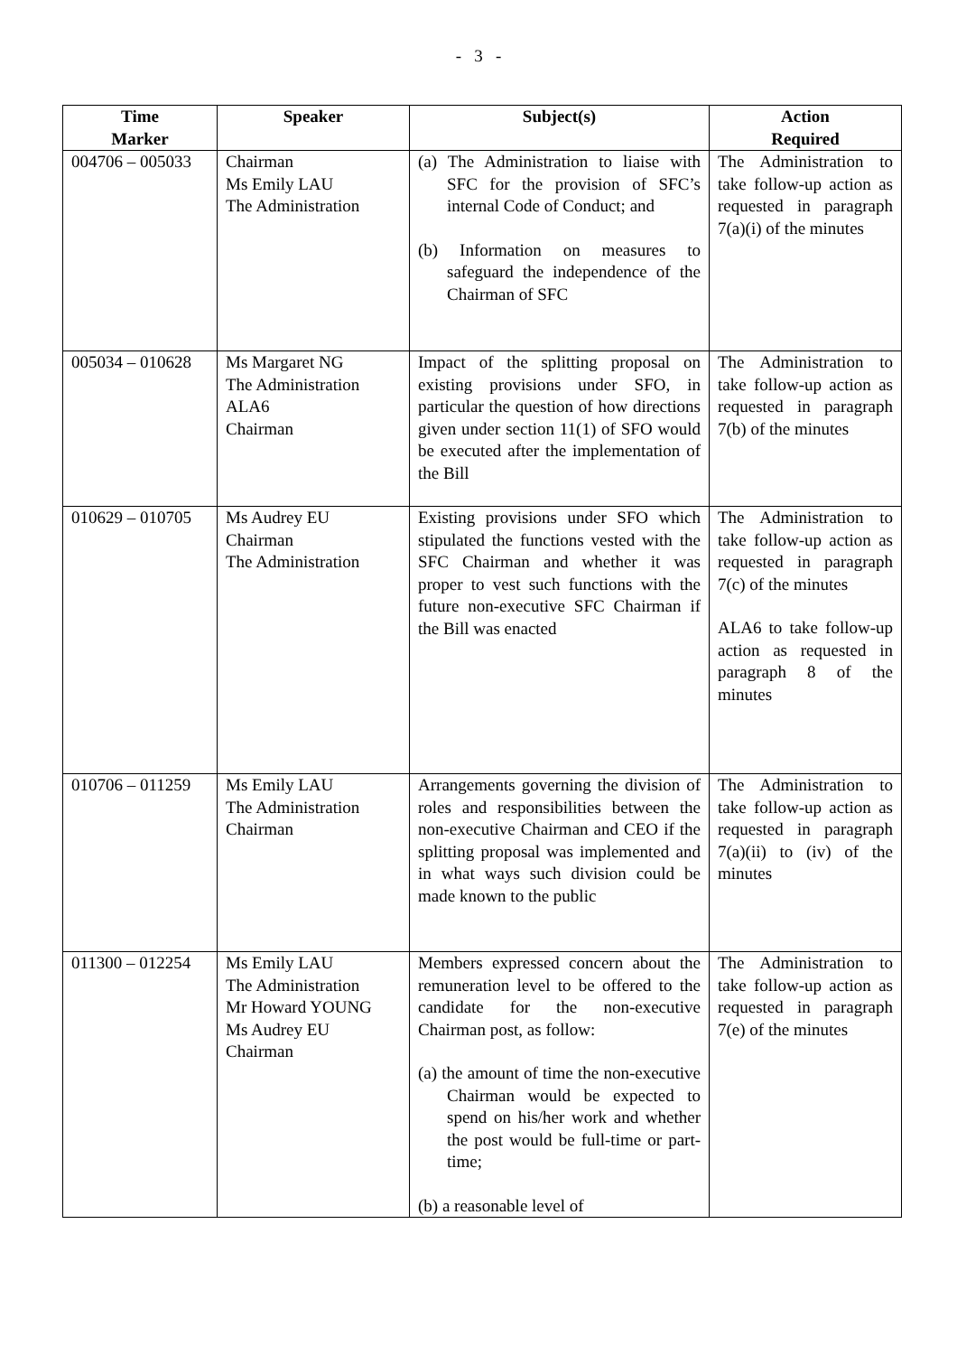- 3 -
| Time Marker | Speaker | Subject(s) | Action Required |
| --- | --- | --- | --- |
| 004706 – 005033 | Chairman Ms Emily LAU The Administration | (a) The Administration to liaise with SFC for the provision of SFC’s internal Code of Conduct; and (b) Information on measures to safeguard the independence of the Chairman of SFC | The Administration to take follow-up action as requested in paragraph 7(a)(i) of the minutes |
| 005034 – 010628 | Ms Margaret NG The Administration ALA6 Chairman | Impact of the splitting proposal on existing provisions under SFO, in particular the question of how directions given under section 11(1) of SFO would be executed after the implementation of the Bill | The Administration to take follow-up action as requested in paragraph 7(b) of the minutes |
| 010629 – 010705 | Ms Audrey EU Chairman The Administration | Existing provisions under SFO which stipulated the functions vested with the SFC Chairman and whether it was proper to vest such functions with the future non-executive SFC Chairman if the Bill was enacted | The Administration to take follow-up action as requested in paragraph 7(c) of the minutes ALA6 to take follow-up action as requested in paragraph 8 of the minutes |
| 010706 – 011259 | Ms Emily LAU The Administration Chairman | Arrangements governing the division of roles and responsibilities between the non-executive Chairman and CEO if the splitting proposal was implemented and in what ways such division could be made known to the public | The Administration to take follow-up action as requested in paragraph 7(a)(ii) to (iv) of the minutes |
| 011300 – 012254 | Ms Emily LAU The Administration Mr Howard YOUNG Ms Audrey EU Chairman | Members expressed concern about the remuneration level to be offered to the candidate for the non-executive Chairman post, as follow: (a) the amount of time the non-executive Chairman would be expected to spend on his/her work and whether the post would be full-time or part-time; (b) a reasonable level of | The Administration to take follow-up action as requested in paragraph 7(e) of the minutes |